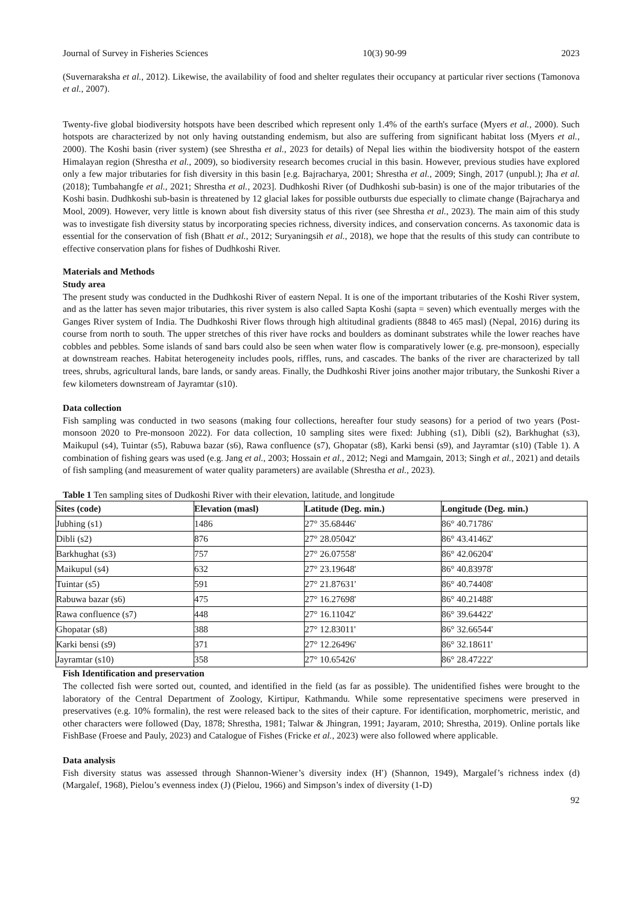Journal of Survey in Fisheries Sciences 10(3) 90-99 2023
(Suvernaraksha et al., 2012). Likewise, the availability of food and shelter regulates their occupancy at particular river sections (Tamonova et al., 2007).
Twenty-five global biodiversity hotspots have been described which represent only 1.4% of the earth's surface (Myers et al., 2000). Such hotspots are characterized by not only having outstanding endemism, but also are suffering from significant habitat loss (Myers et al., 2000). The Koshi basin (river system) (see Shrestha et al., 2023 for details) of Nepal lies within the biodiversity hotspot of the eastern Himalayan region (Shrestha et al., 2009), so biodiversity research becomes crucial in this basin. However, previous studies have explored only a few major tributaries for fish diversity in this basin [e.g. Bajracharya, 2001; Shrestha et al., 2009; Singh, 2017 (unpubl.); Jha et al. (2018); Tumbahangfe et al., 2021; Shrestha et al., 2023]. Dudhkoshi River (of Dudhkoshi sub-basin) is one of the major tributaries of the Koshi basin. Dudhkoshi sub-basin is threatened by 12 glacial lakes for possible outbursts due especially to climate change (Bajracharya and Mool, 2009). However, very little is known about fish diversity status of this river (see Shrestha et al., 2023). The main aim of this study was to investigate fish diversity status by incorporating species richness, diversity indices, and conservation concerns. As taxonomic data is essential for the conservation of fish (Bhatt et al., 2012; Suryaningsih et al., 2018), we hope that the results of this study can contribute to effective conservation plans for fishes of Dudhkoshi River.
Materials and Methods
Study area
The present study was conducted in the Dudhkoshi River of eastern Nepal. It is one of the important tributaries of the Koshi River system, and as the latter has seven major tributaries, this river system is also called Sapta Koshi (sapta = seven) which eventually merges with the Ganges River system of India. The Dudhkoshi River flows through high altitudinal gradients (8848 to 465 masl) (Nepal, 2016) during its course from north to south. The upper stretches of this river have rocks and boulders as dominant substrates while the lower reaches have cobbles and pebbles. Some islands of sand bars could also be seen when water flow is comparatively lower (e.g. pre-monsoon), especially at downstream reaches. Habitat heterogeneity includes pools, riffles, runs, and cascades. The banks of the river are characterized by tall trees, shrubs, agricultural lands, bare lands, or sandy areas. Finally, the Dudhkoshi River joins another major tributary, the Sunkoshi River a few kilometers downstream of Jayramtar (s10).
Data collection
Fish sampling was conducted in two seasons (making four collections, hereafter four study seasons) for a period of two years (Post-monsoon 2020 to Pre-monsoon 2022). For data collection, 10 sampling sites were fixed: Jubhing (s1), Dibli (s2), Barkhughat (s3), Maikupul (s4), Tuintar (s5), Rabuwa bazar (s6), Rawa confluence (s7), Ghopatar (s8), Karki bensi (s9), and Jayramtar (s10) (Table 1). A combination of fishing gears was used (e.g. Jang et al., 2003; Hossain et al., 2012; Negi and Mamgain, 2013; Singh et al., 2021) and details of fish sampling (and measurement of water quality parameters) are available (Shrestha et al., 2023).
Table 1 Ten sampling sites of Dudkoshi River with their elevation, latitude, and longitude
| Sites (code) | Elevation (masl) | Latitude (Deg. min.) | Longitude (Deg. min.) |
| --- | --- | --- | --- |
| Jubhing (s1) | 1486 | 27° 35.68446' | 86° 40.71786' |
| Dibli (s2) | 876 | 27° 28.05042' | 86° 43.41462' |
| Barkhughat (s3) | 757 | 27° 26.07558' | 86° 42.06204' |
| Maikupul (s4) | 632 | 27° 23.19648' | 86° 40.83978' |
| Tuintar (s5) | 591 | 27° 21.87631' | 86° 40.74408' |
| Rabuwa bazar (s6) | 475 | 27° 16.27698' | 86° 40.21488' |
| Rawa confluence (s7) | 448 | 27° 16.11042' | 86° 39.64422' |
| Ghopatar (s8) | 388 | 27° 12.83011' | 86° 32.66544' |
| Karki bensi (s9) | 371 | 27° 12.26496' | 86° 32.18611' |
| Jayramtar (s10) | 358 | 27° 10.65426' | 86° 28.47222' |
Fish Identification and preservation
The collected fish were sorted out, counted, and identified in the field (as far as possible). The unidentified fishes were brought to the laboratory of the Central Department of Zoology, Kirtipur, Kathmandu. While some representative specimens were preserved in preservatives (e.g. 10% formalin), the rest were released back to the sites of their capture. For identification, morphometric, meristic, and other characters were followed (Day, 1878; Shrestha, 1981; Talwar & Jhingran, 1991; Jayaram, 2010; Shrestha, 2019). Online portals like FishBase (Froese and Pauly, 2023) and Catalogue of Fishes (Fricke et al., 2023) were also followed where applicable.
Data analysis
Fish diversity status was assessed through Shannon-Wiener’s diversity index (H′) (Shannon, 1949), Margalef’s richness index (d) (Margalef, 1968), Pielou’s evenness index (J) (Pielou, 1966) and Simpson’s index of diversity (1-D)
92